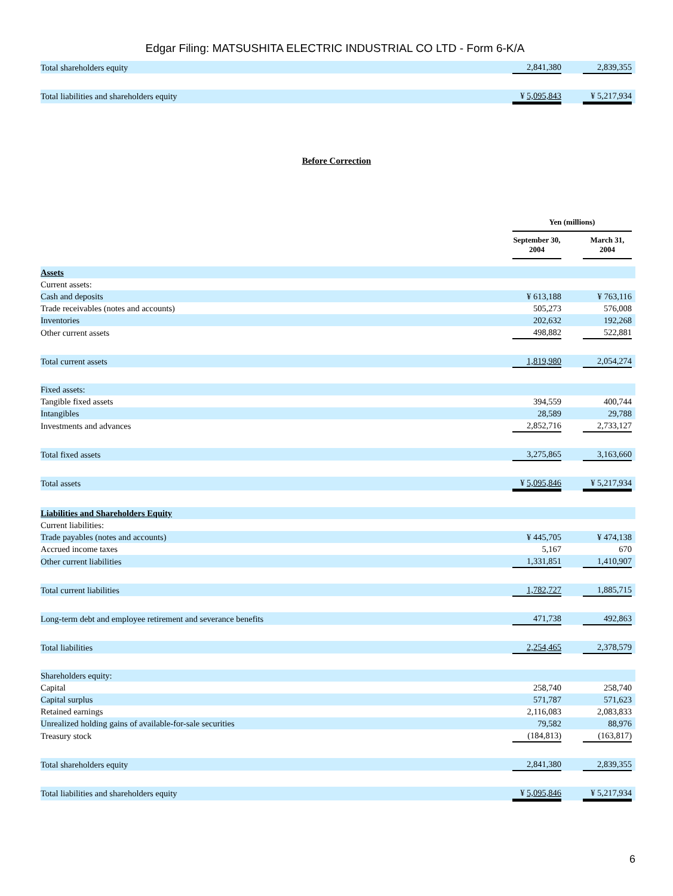Edgar Filing: MATSUSHITA ELECTRIC INDUSTRIAL CO LTD - Form 6-K/A
| Total shareholders equity | 2,841,380 | | 2,839,355 | |
| Total liabilities and shareholders equity | ¥ 5,095,843 | | ¥ 5,217,934 | |
Before Correction
| | Yen (millions) | | | |
| | September 30, 2004 | | March 31, 2004 | |
| Assets | | | | |
| Current assets: | | | | |
| Cash and deposits | ¥ 613,188 | | ¥ 763,116 | |
| Trade receivables (notes and accounts) | 505,273 | | 576,008 | |
| Inventories | 202,632 | | 192,268 | |
| Other current assets | 498,882 | | 522,881 | |
| Total current assets | 1,819,980 | | 2,054,274 | |
| Fixed assets: | | | | |
| Tangible fixed assets | 394,559 | | 400,744 | |
| Intangibles | 28,589 | | 29,788 | |
| Investments and advances | 2,852,716 | | 2,733,127 | |
| Total fixed assets | 3,275,865 | | 3,163,660 | |
| Total assets | ¥ 5,095,846 | | ¥ 5,217,934 | |
| Liabilities and Shareholders Equity | | | | |
| Current liabilities: | | | | |
| Trade payables (notes and accounts) | ¥ 445,705 | | ¥ 474,138 | |
| Accrued income taxes | 5,167 | | 670 | |
| Other current liabilities | 1,331,851 | | 1,410,907 | |
| Total current liabilities | 1,782,727 | | 1,885,715 | |
| Long-term debt and employee retirement and severance benefits | 471,738 | | 492,863 | |
| Total liabilities | 2,254,465 | | 2,378,579 | |
| Shareholders equity: | | | | |
| Capital | 258,740 | | 258,740 | |
| Capital surplus | 571,787 | | 571,623 | |
| Retained earnings | 2,116,083 | | 2,083,833 | |
| Unrealized holding gains of available-for-sale securities | 79,582 | | 88,976 | |
| Treasury stock | (184,813) | | (163,817) | |
| Total shareholders equity | 2,841,380 | | 2,839,355 | |
| Total liabilities and shareholders equity | ¥ 5,095,846 | | ¥ 5,217,934 | |
6